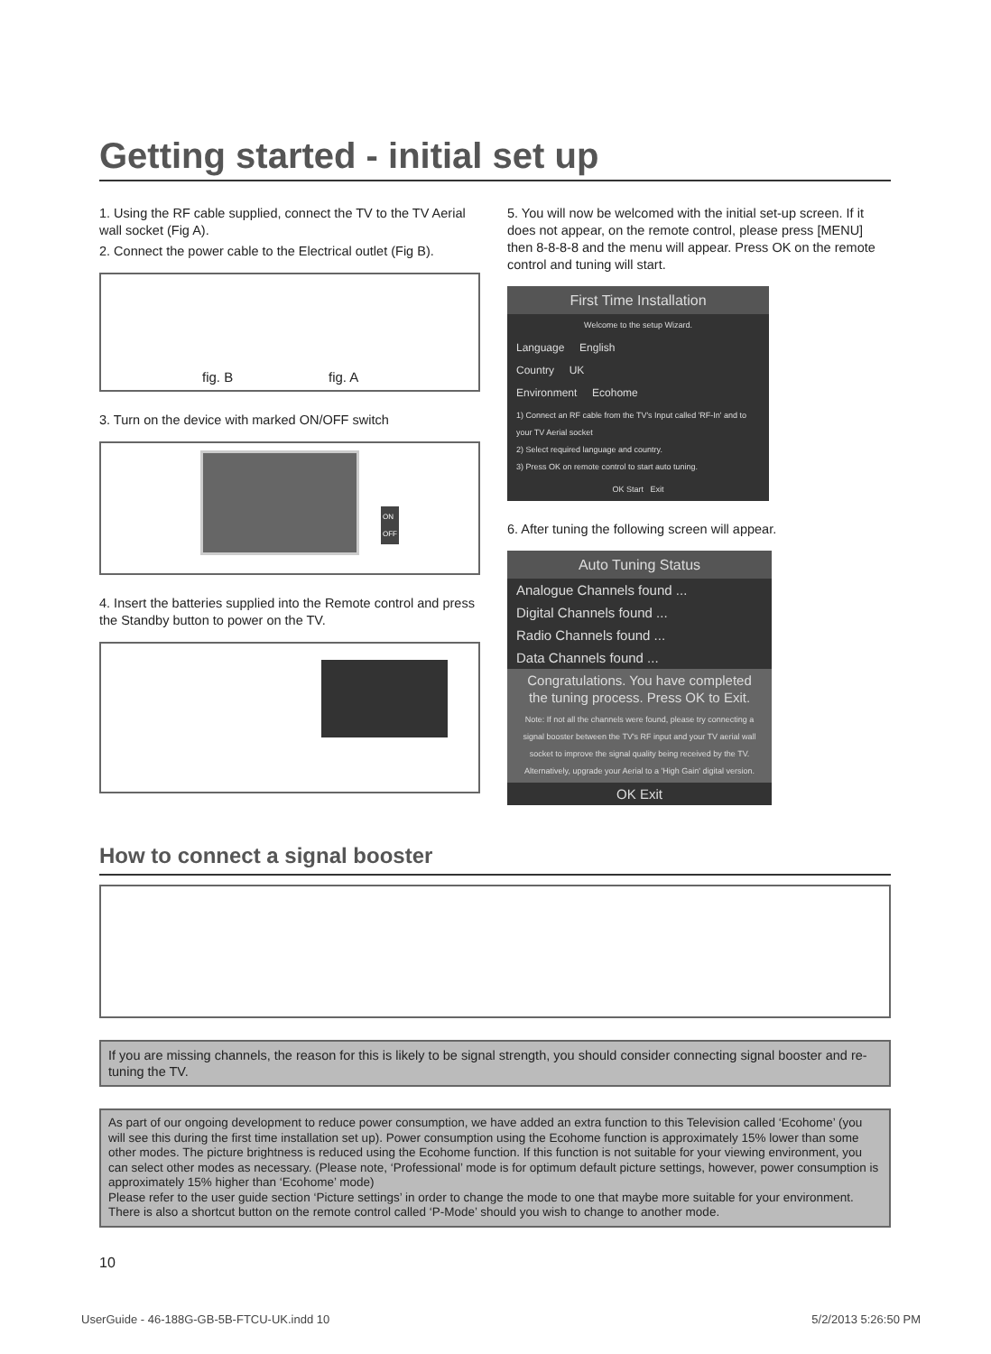Getting started - initial set up
1. Using the RF cable supplied, connect the TV to the TV Aerial wall socket (Fig A).
2. Connect the power cable to the Electrical outlet (Fig B).
fig. B fig. A
3. Turn on the device with marked ON/OFF switch
ON
OFF
4. Insert the batteries supplied into the Remote control and press the Standby button to power on the TV.
5. You will now be welcomed with the initial set-up screen. If it does not appear, on the remote control, please press [MENU] then 8-8-8-8 and the menu will appear. Press OK on the remote control and tuning will start.
First Time Installation
Welcome to the setup Wizard.
Language English
Country UK
Environment Ecohome
1) Connect an RF cable from the TV's Input called 'RF-In' and to your TV Aerial socket
2) Select required language and country.
3) Press OK on remote control to start auto tuning.
OK Start Exit
6. After tuning the following screen will appear.
Auto Tuning Status
Analogue Channels found ...
Digital Channels found ...
Radio Channels found ...
Data Channels found ...
Congratulations. You have completed the tuning process. Press OK to Exit.
Note: If not all the channels were found, please try connecting a signal booster between the TV's RF input and your TV aerial wall socket to improve the signal quality being received by the TV. Alternatively, upgrade your Aerial to a 'High Gain' digital version.
OK Exit
How to connect a signal booster
If you are missing channels, the reason for this is likely to be signal strength, you should consider connecting signal booster and re-tuning the TV.
As part of our ongoing development to reduce power consumption, we have added an extra function to this Television called ‘Ecohome’ (you will see this during the first time installation set up). Power consumption using the Ecohome function is approximately 15% lower than some other modes. The picture brightness is reduced using the Ecohome function. If this function is not suitable for your viewing environment, you can select other modes as necessary. (Please note, ‘Professional’ mode is for optimum default picture settings, however, power consumption is approximately 15% higher than ‘Ecohome’ mode)
Please refer to the user guide section ‘Picture settings’ in order to change the mode to one that maybe more suitable for your environment. There is also a shortcut button on the remote control called ‘P-Mode’ should you wish to change to another mode.
10
UserGuide - 46-188G-GB-5B-FTCU-UK.indd 10 5/2/2013 5:26:50 PM